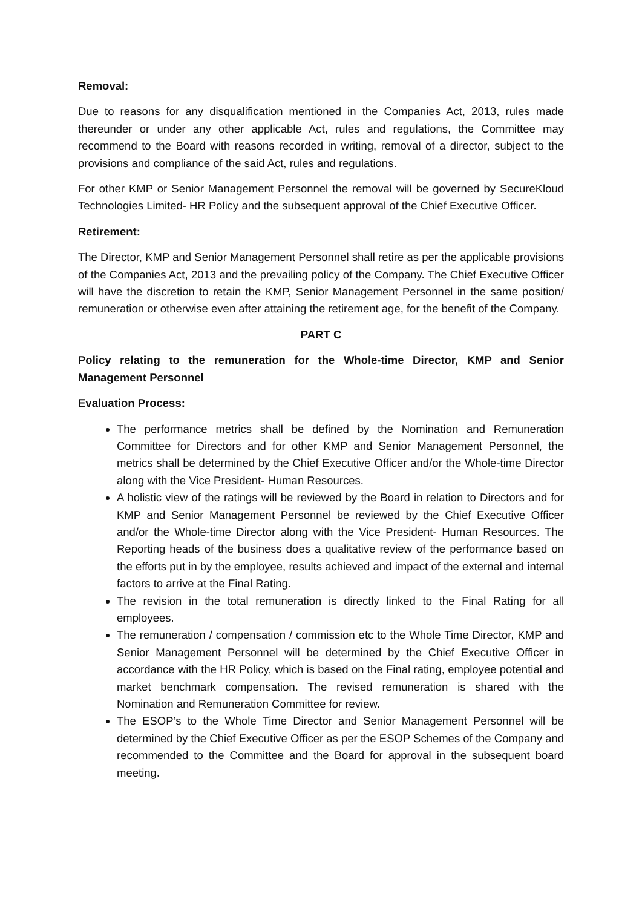Removal:
Due to reasons for any disqualification mentioned in the Companies Act, 2013, rules made thereunder or under any other applicable Act, rules and regulations, the Committee may recommend to the Board with reasons recorded in writing, removal of a director, subject to the provisions and compliance of the said Act, rules and regulations.
For other KMP or Senior Management Personnel the removal will be governed by SecureKloud Technologies Limited- HR Policy and the subsequent approval of the Chief Executive Officer.
Retirement:
The Director, KMP and Senior Management Personnel shall retire as per the applicable provisions of the Companies Act, 2013 and the prevailing policy of the Company. The Chief Executive Officer will have the discretion to retain the KMP, Senior Management Personnel in the same position/ remuneration or otherwise even after attaining the retirement age, for the benefit of the Company.
PART C
Policy relating to the remuneration for the Whole-time Director, KMP and Senior Management Personnel
Evaluation Process:
The performance metrics shall be defined by the Nomination and Remuneration Committee for Directors and for other KMP and Senior Management Personnel, the metrics shall be determined by the Chief Executive Officer and/or the Whole-time Director along with the Vice President- Human Resources.
A holistic view of the ratings will be reviewed by the Board in relation to Directors and for KMP and Senior Management Personnel be reviewed by the Chief Executive Officer and/or the Whole-time Director along with the Vice President- Human Resources. The Reporting heads of the business does a qualitative review of the performance based on the efforts put in by the employee, results achieved and impact of the external and internal factors to arrive at the Final Rating.
The revision in the total remuneration is directly linked to the Final Rating for all employees.
The remuneration / compensation / commission etc to the Whole Time Director, KMP and Senior Management Personnel will be determined by the Chief Executive Officer in accordance with the HR Policy, which is based on the Final rating, employee potential and market benchmark compensation. The revised remuneration is shared with the Nomination and Remuneration Committee for review.
The ESOP’s to the Whole Time Director and Senior Management Personnel will be determined by the Chief Executive Officer as per the ESOP Schemes of the Company and recommended to the Committee and the Board for approval in the subsequent board meeting.